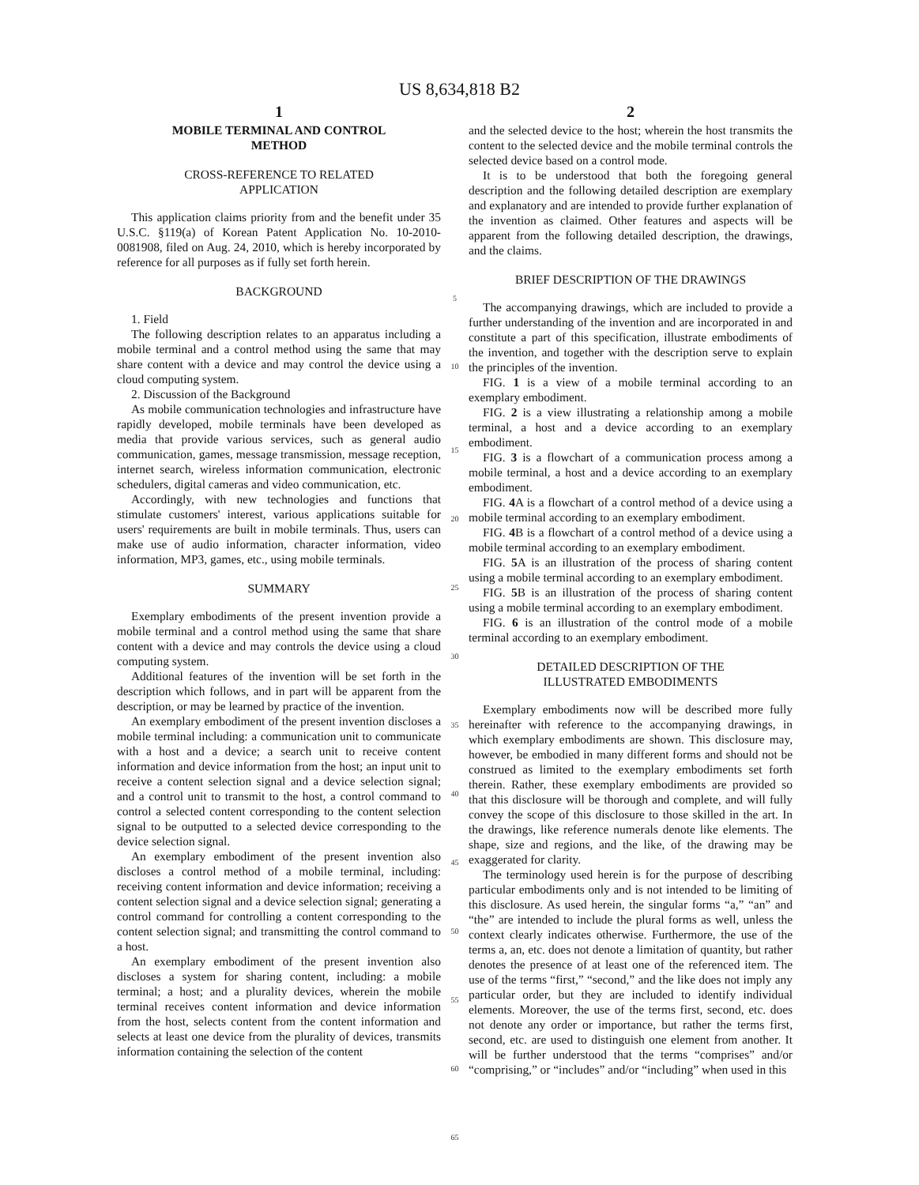US 8,634,818 B2
1
MOBILE TERMINAL AND CONTROL
METHOD
CROSS-REFERENCE TO RELATED
APPLICATION
This application claims priority from and the benefit under 35 U.S.C. §119(a) of Korean Patent Application No. 10-2010-0081908, filed on Aug. 24, 2010, which is hereby incorporated by reference for all purposes as if fully set forth herein.
BACKGROUND
1. Field
The following description relates to an apparatus including a mobile terminal and a control method using the same that may share content with a device and may control the device using a cloud computing system.
2. Discussion of the Background
As mobile communication technologies and infrastructure have rapidly developed, mobile terminals have been developed as media that provide various services, such as general audio communication, games, message transmission, message reception, internet search, wireless information communication, electronic schedulers, digital cameras and video communication, etc.
Accordingly, with new technologies and functions that stimulate customers' interest, various applications suitable for users' requirements are built in mobile terminals. Thus, users can make use of audio information, character information, video information, MP3, games, etc., using mobile terminals.
SUMMARY
Exemplary embodiments of the present invention provide a mobile terminal and a control method using the same that share content with a device and may controls the device using a cloud computing system.
Additional features of the invention will be set forth in the description which follows, and in part will be apparent from the description, or may be learned by practice of the invention.
An exemplary embodiment of the present invention discloses a mobile terminal including: a communication unit to communicate with a host and a device; a search unit to receive content information and device information from the host; an input unit to receive a content selection signal and a device selection signal; and a control unit to transmit to the host, a control command to control a selected content corresponding to the content selection signal to be outputted to a selected device corresponding to the device selection signal.
An exemplary embodiment of the present invention also discloses a control method of a mobile terminal, including: receiving content information and device information; receiving a content selection signal and a device selection signal; generating a control command for controlling a content corresponding to the content selection signal; and transmitting the control command to a host.
An exemplary embodiment of the present invention also discloses a system for sharing content, including: a mobile terminal; a host; and a plurality devices, wherein the mobile terminal receives content information and device information from the host, selects content from the content information and selects at least one device from the plurality of devices, transmits information containing the selection of the content
5
10
15
20
25
30
35
40
45
50
55
60
65
2
and the selected device to the host; wherein the host transmits the content to the selected device and the mobile terminal controls the selected device based on a control mode.
It is to be understood that both the foregoing general description and the following detailed description are exemplary and explanatory and are intended to provide further explanation of the invention as claimed. Other features and aspects will be apparent from the following detailed description, the drawings, and the claims.
BRIEF DESCRIPTION OF THE DRAWINGS
The accompanying drawings, which are included to provide a further understanding of the invention and are incorporated in and constitute a part of this specification, illustrate embodiments of the invention, and together with the description serve to explain the principles of the invention.
FIG. 1 is a view of a mobile terminal according to an exemplary embodiment.
FIG. 2 is a view illustrating a relationship among a mobile terminal, a host and a device according to an exemplary embodiment.
FIG. 3 is a flowchart of a communication process among a mobile terminal, a host and a device according to an exemplary embodiment.
FIG. 4 A is a flowchart of a control method of a device using a mobile terminal according to an exemplary embodiment.
FIG. 4 B is a flowchart of a control method of a device using a mobile terminal according to an exemplary embodiment.
FIG. 5 A is an illustration of the process of sharing content using a mobile terminal according to an exemplary embodiment.
FIG. 5 B is an illustration of the process of sharing content using a mobile terminal according to an exemplary embodiment.
FIG. 6 is an illustration of the control mode of a mobile terminal according to an exemplary embodiment.
DETAILED DESCRIPTION OF THE
ILLUSTRATED EMBODIMENTS
Exemplary embodiments now will be described more fully hereinafter with reference to the accompanying drawings, in which exemplary embodiments are shown. This disclosure may, however, be embodied in many different forms and should not be construed as limited to the exemplary embodiments set forth therein. Rather, these exemplary embodiments are provided so that this disclosure will be thorough and complete, and will fully convey the scope of this disclosure to those skilled in the art. In the drawings, like reference numerals denote like elements. The shape, size and regions, and the like, of the drawing may be exaggerated for clarity.
The terminology used herein is for the purpose of describing particular embodiments only and is not intended to be limiting of this disclosure. As used herein, the singular forms “a,” “an” and “the” are intended to include the plural forms as well, unless the context clearly indicates otherwise. Furthermore, the use of the terms a, an, etc. does not denote a limitation of quantity, but rather denotes the presence of at least one of the referenced item. The use of the terms “first,” “second,” and the like does not imply any particular order, but they are included to identify individual elements. Moreover, the use of the terms first, second, etc. does not denote any order or importance, but rather the terms first, second, etc. are used to distinguish one element from another. It will be further understood that the terms “comprises” and/or “comprising,” or “includes” and/or “including” when used in this